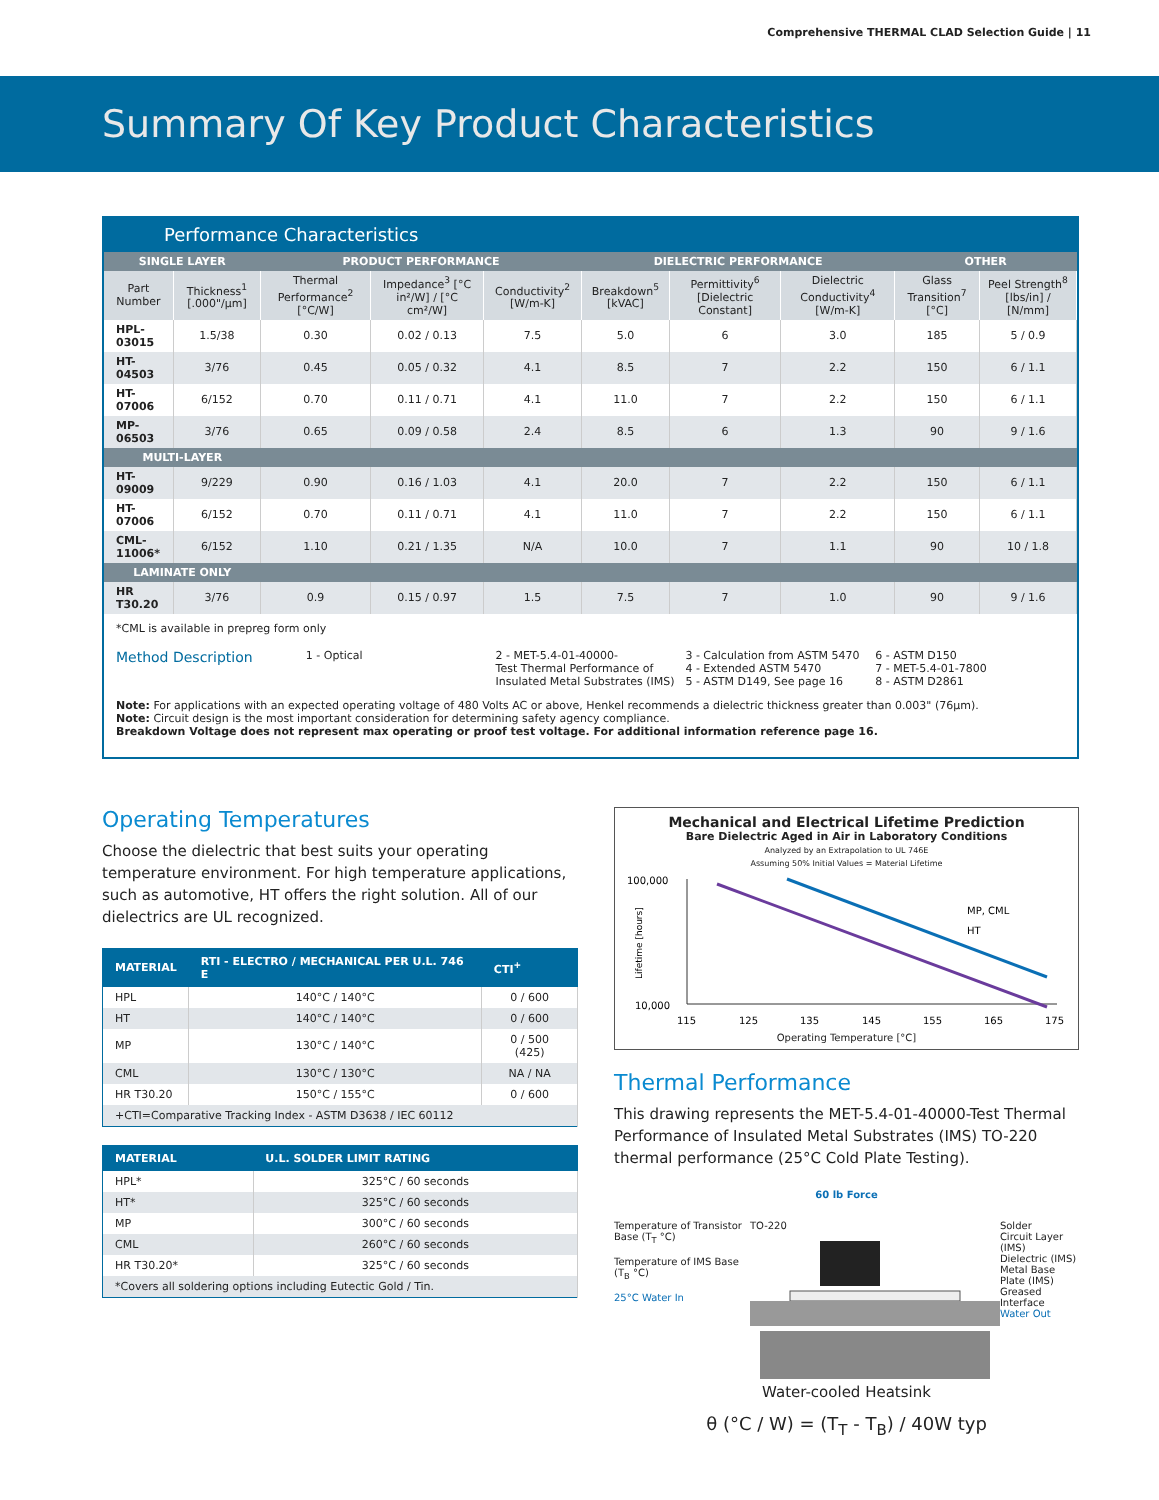Comprehensive THERMAL CLAD Selection Guide | 11
Summary Of Key Product Characteristics
Performance Characteristics
| SINGLE LAYER | | PRODUCT PERFORMANCE | | | DIELECTRIC PERFORMANCE | | | OTHER | |
| --- | --- | --- | --- | --- | --- | --- | --- | --- | --- |
| Part Number | Thickness<sup>1</sup> [.000"/µm] | Thermal Performance<sup>2</sup> [°C/W] | Impedance<sup>3</sup> [°C in²/W] / [°C cm²/W] | Conductivity<sup>2</sup> [W/m-K] | Breakdown<sup>5</sup> [kVAC] | Permittivity<sup>6</sup> [Dielectric Constant] | Dielectric Conductivity<sup>4</sup> [W/m-K] | Glass Transition<sup>7</sup> [°C] | Peel Strength<sup>8</sup> [lbs/in] / [N/mm] |
| HPL-03015 | 1.5/38 | 0.30 | 0.02 / 0.13 | 7.5 | 5.0 | 6 | 3.0 | 185 | 5 / 0.9 |
| HT-04503 | 3/76 | 0.45 | 0.05 / 0.32 | 4.1 | 8.5 | 7 | 2.2 | 150 | 6 / 1.1 |
| HT-07006 | 6/152 | 0.70 | 0.11 / 0.71 | 4.1 | 11.0 | 7 | 2.2 | 150 | 6 / 1.1 |
| MP-06503 | 3/76 | 0.65 | 0.09 / 0.58 | 2.4 | 8.5 | 6 | 1.3 | 90 | 9 / 1.6 |
| MULTI-LAYER | | | | | | | | | |
| HT-09009 | 9/229 | 0.90 | 0.16 / 1.03 | 4.1 | 20.0 | 7 | 2.2 | 150 | 6 / 1.1 |
| HT-07006 | 6/152 | 0.70 | 0.11 / 0.71 | 4.1 | 11.0 | 7 | 2.2 | 150 | 6 / 1.1 |
| CML-11006* | 6/152 | 1.10 | 0.21 / 1.35 | N/A | 10.0 | 7 | 1.1 | 90 | 10 / 1.8 |
| LAMINATE ONLY | | | | | | | | | |
| HR T30.20 | 3/76 | 0.9 | 0.15 / 0.97 | 1.5 | 7.5 | 7 | 1.0 | 90 | 9 / 1.6 |
*CML is available in prepreg form only
Method Description
1 - Optical 2 - MET-5.4-01-40000-
Test Thermal Performance of Insulated Metal Substrates (IMS)
3 - Calculation from ASTM 5470
4 - Extended ASTM 5470
5 - ASTM D149, See page 16
6 - ASTM D150
7 - MET-5.4-01-7800
8 - ASTM D2861
Note: For applications with an expected operating voltage of 480 Volts AC or above, Henkel recommends a dielectric thickness greater than 0.003" (76µm).
Note: Circuit design is the most important consideration for determining safety agency compliance.
Breakdown Voltage does not represent max operating or proof test voltage. For additional information reference page 16.
Operating Temperatures
Choose the dielectric that best suits your operating temperature environment. For high temperature applications, such as automotive, HT offers the right solution. All of our dielectrics are UL recognized.
| MATERIAL | RTI - ELECTRO / MECHANICAL PER U.L. 746 E | CTI<sup>+</sup> |
| --- | --- | --- |
| HPL | 140°C / 140°C | 0 / 600 |
| HT | 140°C / 140°C | 0 / 600 |
| MP | 130°C / 140°C | 0 / 500 (425) |
| CML | 130°C / 130°C | NA / NA |
| HR T30.20 | 150°C / 155°C | 0 / 600 |
| +CTI=Comparative Tracking Index - ASTM D3638 / IEC 60112 | | |
| MATERIAL | U.L. SOLDER LIMIT RATING |
| --- | --- |
| HPL* | 325°C / 60 seconds |
| HT* | 325°C / 60 seconds |
| MP | 300°C / 60 seconds |
| CML | 260°C / 60 seconds |
| HR T30.20* | 325°C / 60 seconds |
| *Covers all soldering options including Eutectic Gold / Tin. | |
Mechanical and Electrical Lifetime Prediction
Bare Dielectric Aged in Air in Laboratory Conditions
Analyzed by an Extrapolation to UL 746E
Assuming 50% Initial Values = Material Lifetime
100,000
10,000
Lifetime [hours]
MP, CML
HT
115
125
135
145
155
165
175
Operating Temperature [°C]
Thermal Performance
This drawing represents the MET-5.4-01-40000-Test Thermal Performance of Insulated Metal Substrates (IMS) TO-220 thermal performance (25°C Cold Plate Testing).
60 lb Force
Temperature of Transistor Base (T<sub>T</sub> °C)
Temperature of IMS Base (T<sub>B</sub> °C)
25°C Water In
TO-220 Solder
Circuit Layer (IMS)
Dielectric (IMS)
Metal Base Plate (IMS)
Greased Interface
Water Out
Water-cooled Heatsink
θ (°C / W) = (T<sub>T</sub> - T<sub>B</sub>) / 40W typ